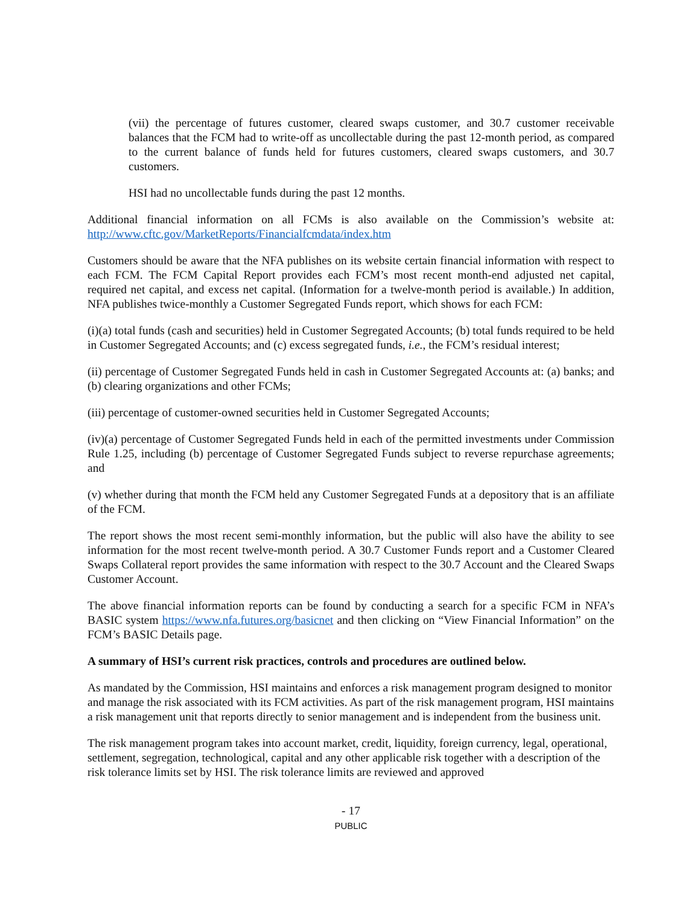(vii) the percentage of futures customer, cleared swaps customer, and 30.7 customer receivable balances that the FCM had to write-off as uncollectable during the past 12-month period, as compared to the current balance of funds held for futures customers, cleared swaps customers, and 30.7 customers.
HSI had no uncollectable funds during the past 12 months.
Additional financial information on all FCMs is also available on the Commission’s website at: http://www.cftc.gov/MarketReports/Financialfcmdata/index.htm
Customers should be aware that the NFA publishes on its website certain financial information with respect to each FCM. The FCM Capital Report provides each FCM’s most recent month-end adjusted net capital, required net capital, and excess net capital. (Information for a twelve-month period is available.) In addition, NFA publishes twice-monthly a Customer Segregated Funds report, which shows for each FCM:
(i)(a) total funds (cash and securities) held in Customer Segregated Accounts; (b) total funds required to be held in Customer Segregated Accounts; and (c) excess segregated funds, i.e., the FCM’s residual interest;
(ii) percentage of Customer Segregated Funds held in cash in Customer Segregated Accounts at: (a) banks; and (b) clearing organizations and other FCMs;
(iii) percentage of customer-owned securities held in Customer Segregated Accounts;
(iv)(a) percentage of Customer Segregated Funds held in each of the permitted investments under Commission Rule 1.25, including (b) percentage of Customer Segregated Funds subject to reverse repurchase agreements; and
(v) whether during that month the FCM held any Customer Segregated Funds at a depository that is an affiliate of the FCM.
The report shows the most recent semi-monthly information, but the public will also have the ability to see information for the most recent twelve-month period. A 30.7 Customer Funds report and a Customer Cleared Swaps Collateral report provides the same information with respect to the 30.7 Account and the Cleared Swaps Customer Account.
The above financial information reports can be found by conducting a search for a specific FCM in NFA’s BASIC system https://www.nfa.futures.org/basicnet and then clicking on “View Financial Information” on the FCM’s BASIC Details page.
A summary of HSI’s current risk practices, controls and procedures are outlined below.
As mandated by the Commission, HSI maintains and enforces a risk management program designed to monitor and manage the risk associated with its FCM activities. As part of the risk management program, HSI maintains a risk management unit that reports directly to senior management and is independent from the business unit.
The risk management program takes into account market, credit, liquidity, foreign currency, legal, operational, settlement, segregation, technological, capital and any other applicable risk together with a description of the risk tolerance limits set by HSI. The risk tolerance limits are reviewed and approved
- 17
PUBLIC